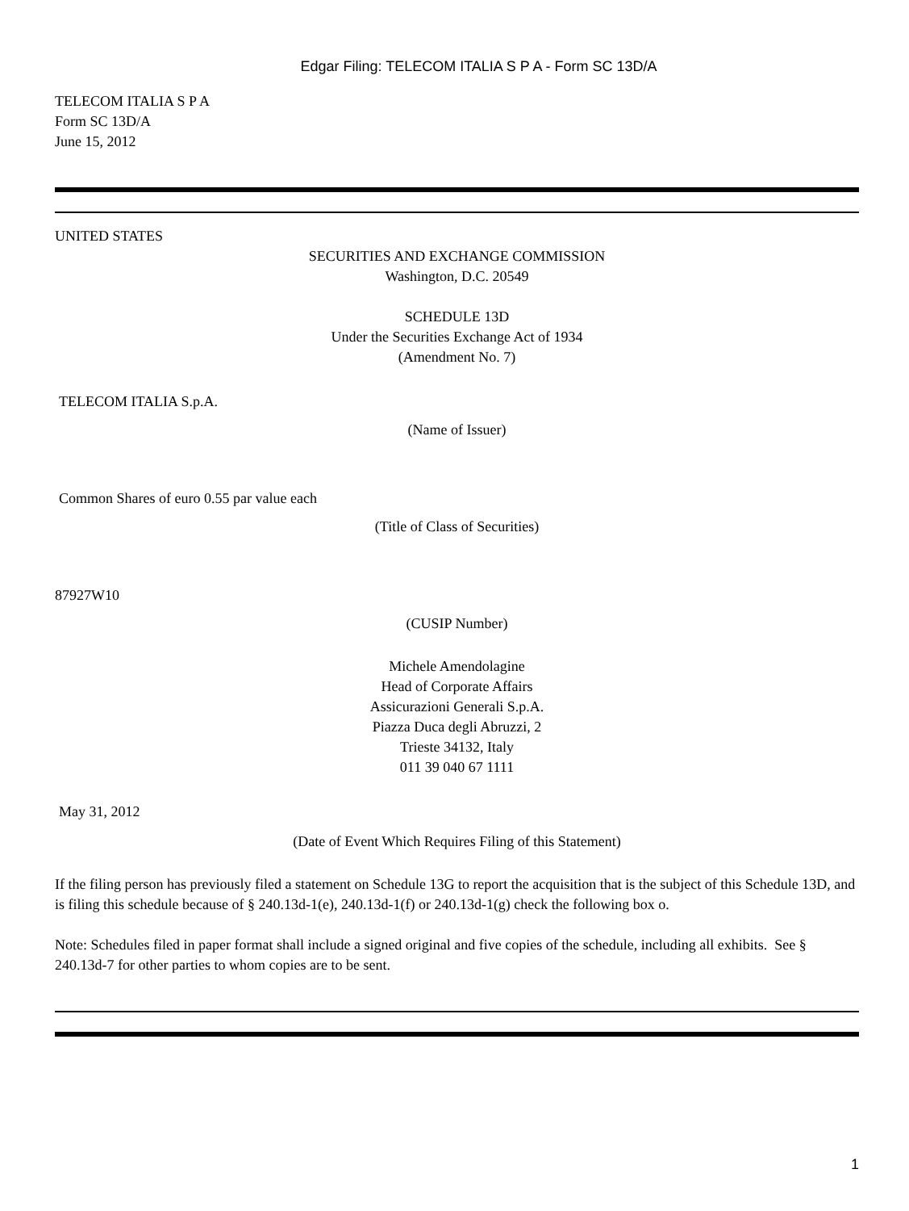Edgar Filing: TELECOM ITALIA S P A - Form SC 13D/A
TELECOM ITALIA S P A
Form SC 13D/A
June 15, 2012
UNITED STATES
SECURITIES AND EXCHANGE COMMISSION
Washington, D.C. 20549
SCHEDULE 13D
Under the Securities Exchange Act of 1934
(Amendment No. 7)
TELECOM ITALIA S.p.A.
(Name of Issuer)
Common Shares of euro 0.55 par value each
(Title of Class of Securities)
87927W10
(CUSIP Number)
Michele Amendolagine
Head of Corporate Affairs
Assicurazioni Generali S.p.A.
Piazza Duca degli Abruzzi, 2
Trieste 34132, Italy
011 39 040 67 1111
May 31, 2012
(Date of Event Which Requires Filing of this Statement)
If the filing person has previously filed a statement on Schedule 13G to report the acquisition that is the subject of this Schedule 13D, and is filing this schedule because of § 240.13d-1(e), 240.13d-1(f) or 240.13d-1(g) check the following box o.
Note: Schedules filed in paper format shall include a signed original and five copies of the schedule, including all exhibits. See § 240.13d-7 for other parties to whom copies are to be sent.
1